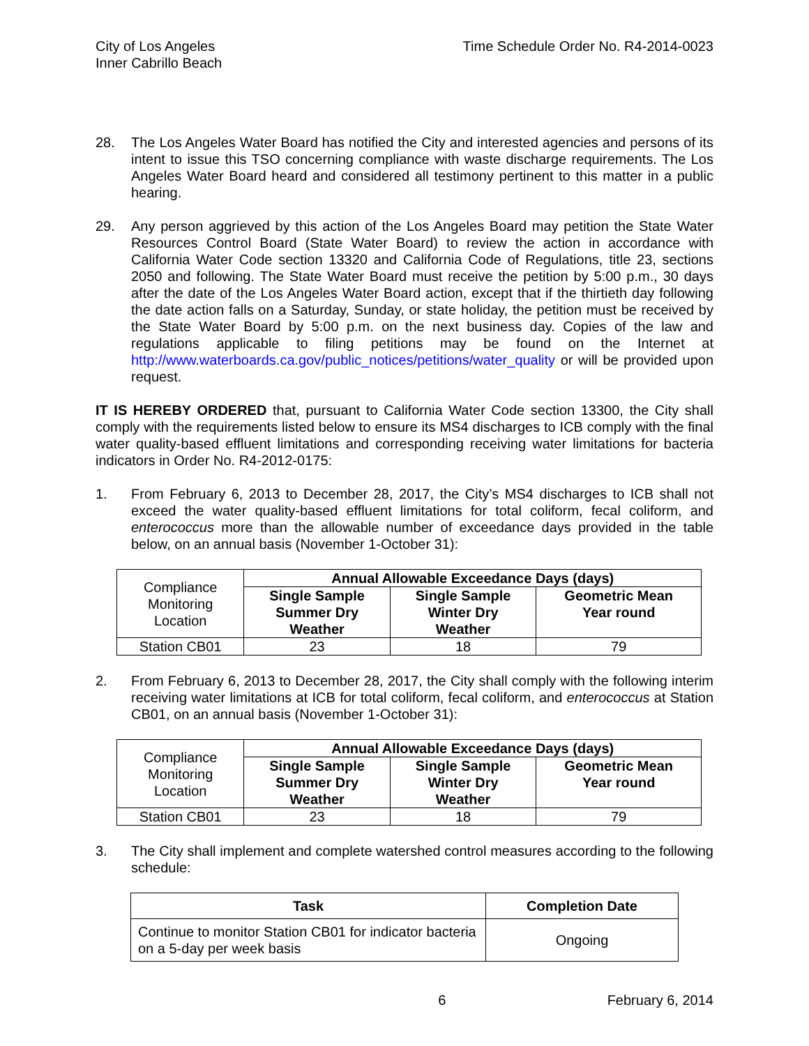City of Los Angeles
Inner Cabrillo Beach
Time Schedule Order No. R4-2014-0023
28. The Los Angeles Water Board has notified the City and interested agencies and persons of its intent to issue this TSO concerning compliance with waste discharge requirements. The Los Angeles Water Board heard and considered all testimony pertinent to this matter in a public hearing.
29. Any person aggrieved by this action of the Los Angeles Board may petition the State Water Resources Control Board (State Water Board) to review the action in accordance with California Water Code section 13320 and California Code of Regulations, title 23, sections 2050 and following. The State Water Board must receive the petition by 5:00 p.m., 30 days after the date of the Los Angeles Water Board action, except that if the thirtieth day following the date action falls on a Saturday, Sunday, or state holiday, the petition must be received by the State Water Board by 5:00 p.m. on the next business day. Copies of the law and regulations applicable to filing petitions may be found on the Internet at http://www.waterboards.ca.gov/public_notices/petitions/water_quality or will be provided upon request.
IT IS HEREBY ORDERED that, pursuant to California Water Code section 13300, the City shall comply with the requirements listed below to ensure its MS4 discharges to ICB comply with the final water quality-based effluent limitations and corresponding receiving water limitations for bacteria indicators in Order No. R4-2012-0175:
1. From February 6, 2013 to December 28, 2017, the City’s MS4 discharges to ICB shall not exceed the water quality-based effluent limitations for total coliform, fecal coliform, and enterococcus more than the allowable number of exceedance days provided in the table below, on an annual basis (November 1-October 31):
| Compliance Monitoring Location | Annual Allowable Exceedance Days (days) | | |
| | Single Sample Summer Dry Weather | Single Sample Winter Dry Weather | Geometric Mean Year round |
| Station CB01 | 23 | 18 | 79 |
2. From February 6, 2013 to December 28, 2017, the City shall comply with the following interim receiving water limitations at ICB for total coliform, fecal coliform, and enterococcus at Station CB01, on an annual basis (November 1-October 31):
| Compliance Monitoring Location | Annual Allowable Exceedance Days (days) | | |
| | Single Sample Summer Dry Weather | Single Sample Winter Dry Weather | Geometric Mean Year round |
| Station CB01 | 23 | 18 | 79 |
3. The City shall implement and complete watershed control measures according to the following schedule:
| Task | Completion Date |
| --- | --- |
| Continue to monitor Station CB01 for indicator bacteria on a 5-day per week basis | Ongoing |
6 February 6, 2014